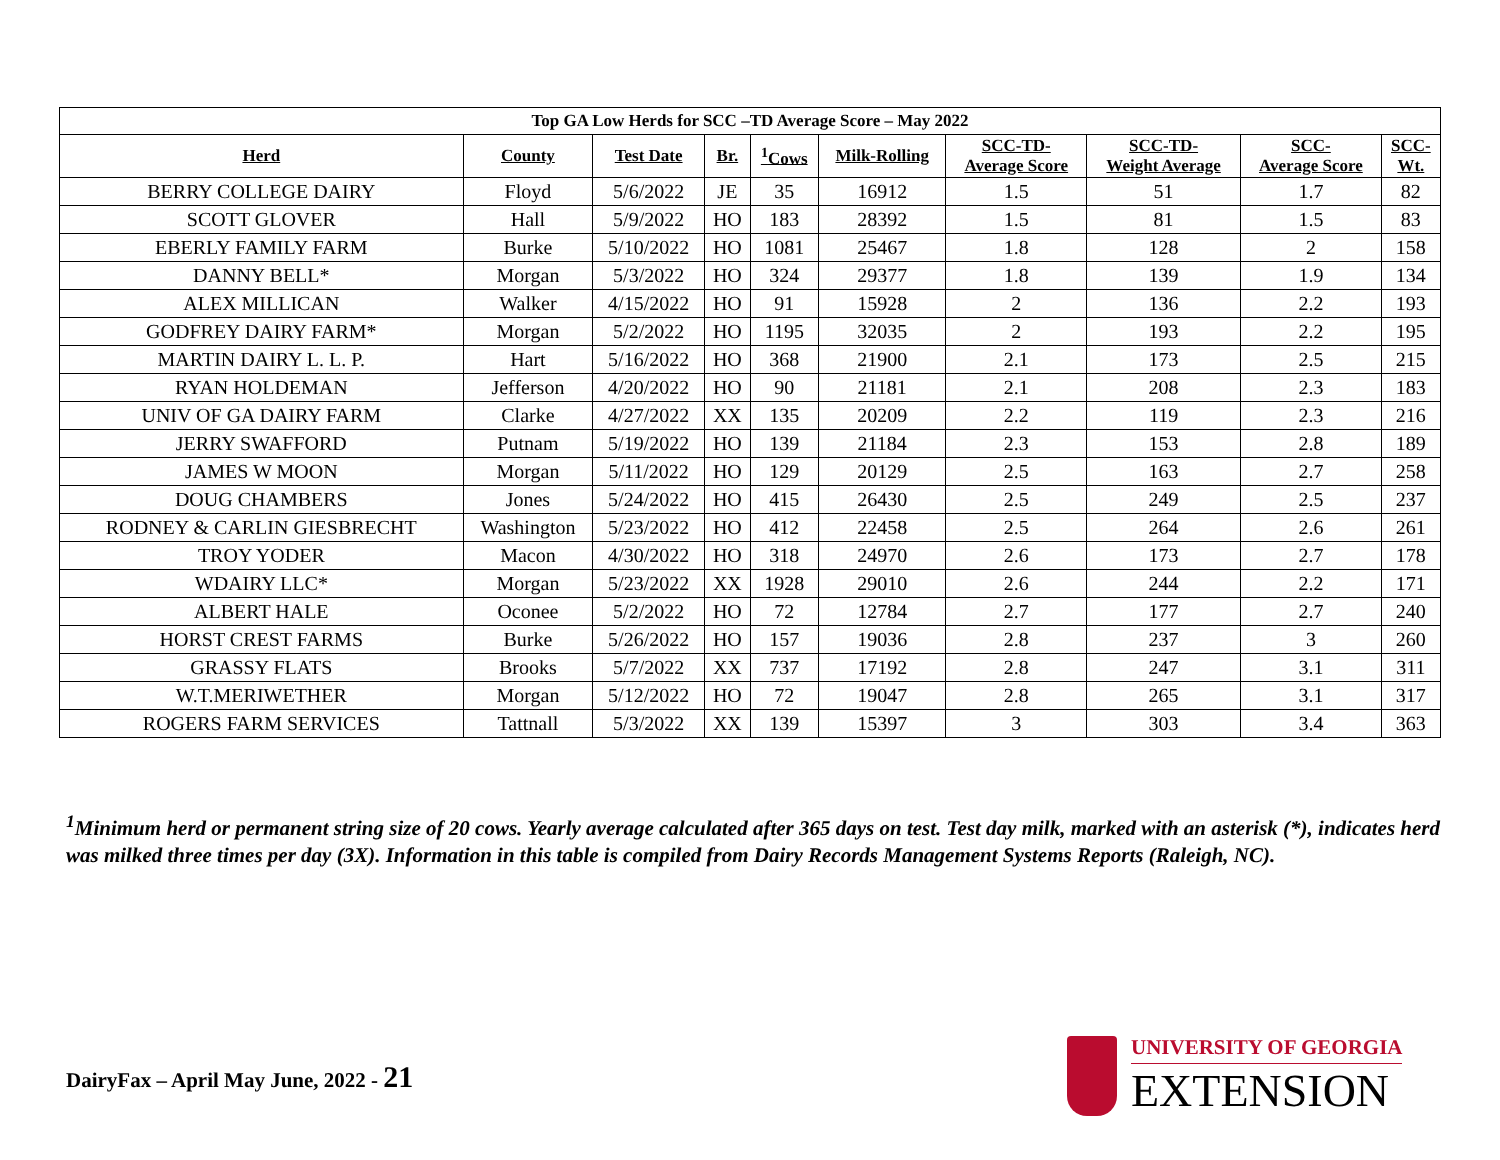| Top GA Low Herds for SCC –TD Average Score – May 2022 | | | | | | | | | |
| --- | --- | --- | --- | --- | --- | --- | --- | --- | --- |
| Herd | County | Test Date | Br. | <sup>1</sup> Cows | Milk-Rolling | SCC-TD- Average Score | SCC-TD- Weight Average | SCC- Average Score | SCC- Wt. |
| BERRY COLLEGE DAIRY | Floyd | 5/6/2022 | JE | 35 | 16912 | 1.5 | 51 | 1.7 | 82 |
| SCOTT GLOVER | Hall | 5/9/2022 | HO | 183 | 28392 | 1.5 | 81 | 1.5 | 83 |
| EBERLY FAMILY FARM | Burke | 5/10/2022 | HO | 1081 | 25467 | 1.8 | 128 | 2 | 158 |
| DANNY BELL* | Morgan | 5/3/2022 | HO | 324 | 29377 | 1.8 | 139 | 1.9 | 134 |
| ALEX MILLICAN | Walker | 4/15/2022 | HO | 91 | 15928 | 2 | 136 | 2.2 | 193 |
| GODFREY DAIRY FARM* | Morgan | 5/2/2022 | HO | 1195 | 32035 | 2 | 193 | 2.2 | 195 |
| MARTIN DAIRY L. L. P. | Hart | 5/16/2022 | HO | 368 | 21900 | 2.1 | 173 | 2.5 | 215 |
| RYAN HOLDEMAN | Jefferson | 4/20/2022 | HO | 90 | 21181 | 2.1 | 208 | 2.3 | 183 |
| UNIV OF GA DAIRY FARM | Clarke | 4/27/2022 | XX | 135 | 20209 | 2.2 | 119 | 2.3 | 216 |
| JERRY SWAFFORD | Putnam | 5/19/2022 | HO | 139 | 21184 | 2.3 | 153 | 2.8 | 189 |
| JAMES W MOON | Morgan | 5/11/2022 | HO | 129 | 20129 | 2.5 | 163 | 2.7 | 258 |
| DOUG CHAMBERS | Jones | 5/24/2022 | HO | 415 | 26430 | 2.5 | 249 | 2.5 | 237 |
| RODNEY & CARLIN GIESBRECHT | Washington | 5/23/2022 | HO | 412 | 22458 | 2.5 | 264 | 2.6 | 261 |
| TROY YODER | Macon | 4/30/2022 | HO | 318 | 24970 | 2.6 | 173 | 2.7 | 178 |
| WDAIRY LLC* | Morgan | 5/23/2022 | XX | 1928 | 29010 | 2.6 | 244 | 2.2 | 171 |
| ALBERT HALE | Oconee | 5/2/2022 | HO | 72 | 12784 | 2.7 | 177 | 2.7 | 240 |
| HORST CREST FARMS | Burke | 5/26/2022 | HO | 157 | 19036 | 2.8 | 237 | 3 | 260 |
| GRASSY FLATS | Brooks | 5/7/2022 | XX | 737 | 17192 | 2.8 | 247 | 3.1 | 311 |
| W.T.MERIWETHER | Morgan | 5/12/2022 | HO | 72 | 19047 | 2.8 | 265 | 3.1 | 317 |
| ROGERS FARM SERVICES | Tattnall | 5/3/2022 | XX | 139 | 15397 | 3 | 303 | 3.4 | 363 |
<sup>1</sup> Minimum herd or permanent string size of 20 cows. Yearly average calculated after 365 days on test. Test day milk, marked with an asterisk (*), indicates herd was milked three times per day (3X). Information in this table is compiled from Dairy Records Management Systems Reports (Raleigh, NC).
DairyFax – April May June, 2022 - 21
UNIVERSITY OF GEORGIA
EXTENSION